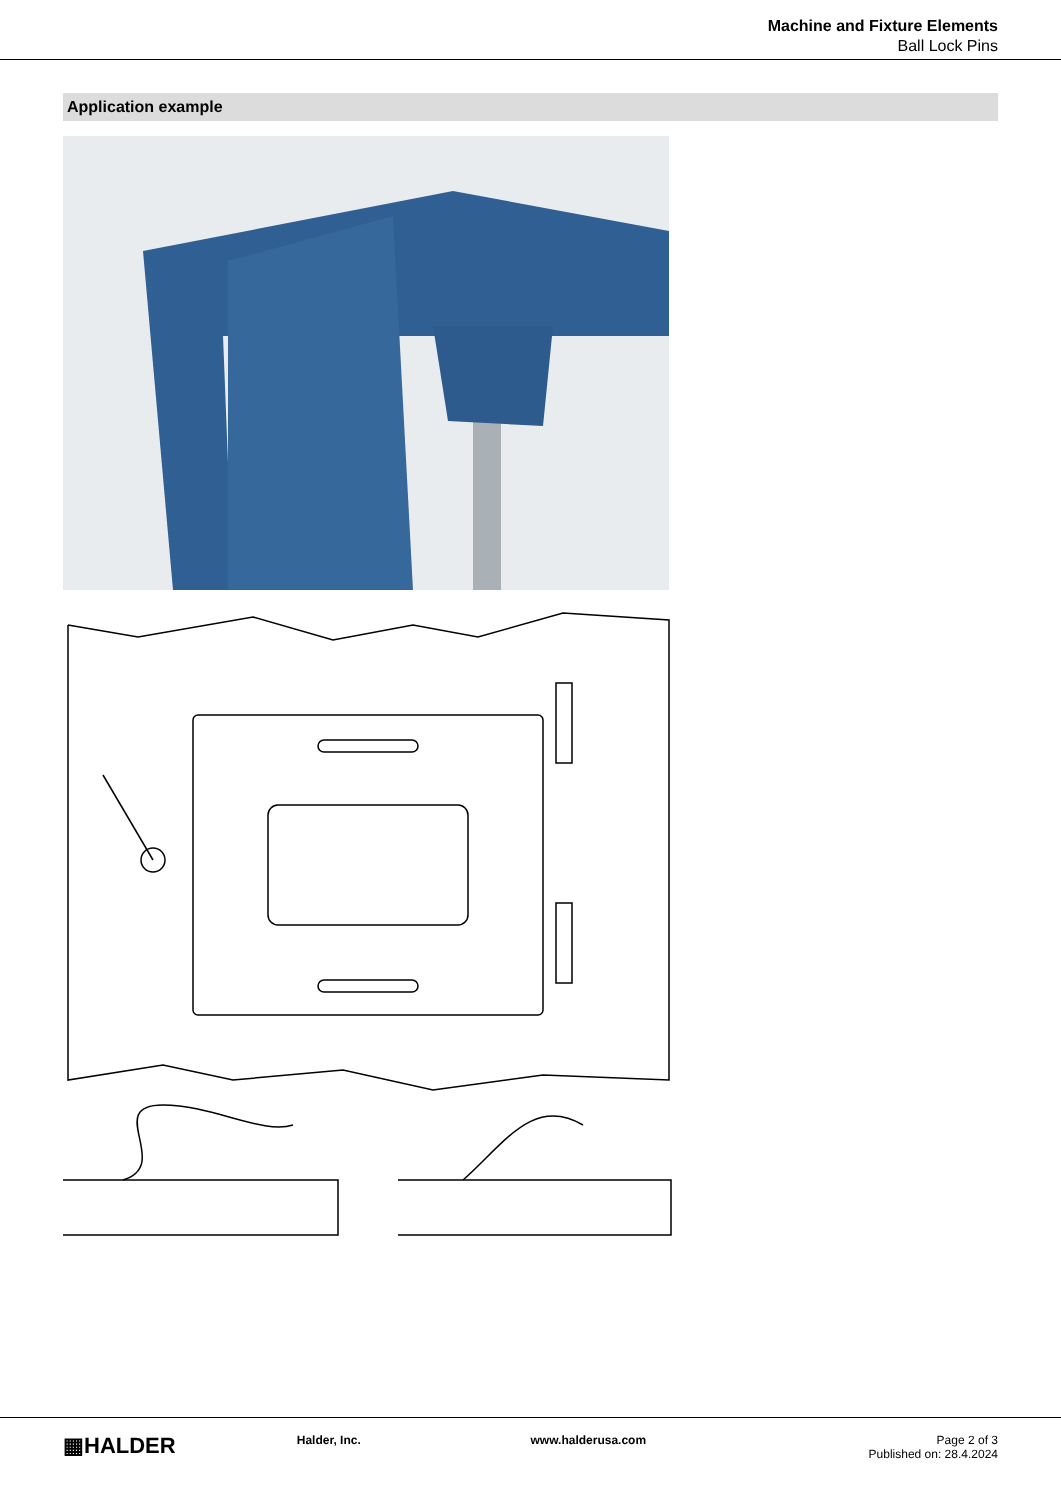Machine and Fixture Elements
Ball Lock Pins
Application example
▦HALDER
Halder, Inc. www.halderusa.com Page 2 of 3
Published on: 28.4.2024